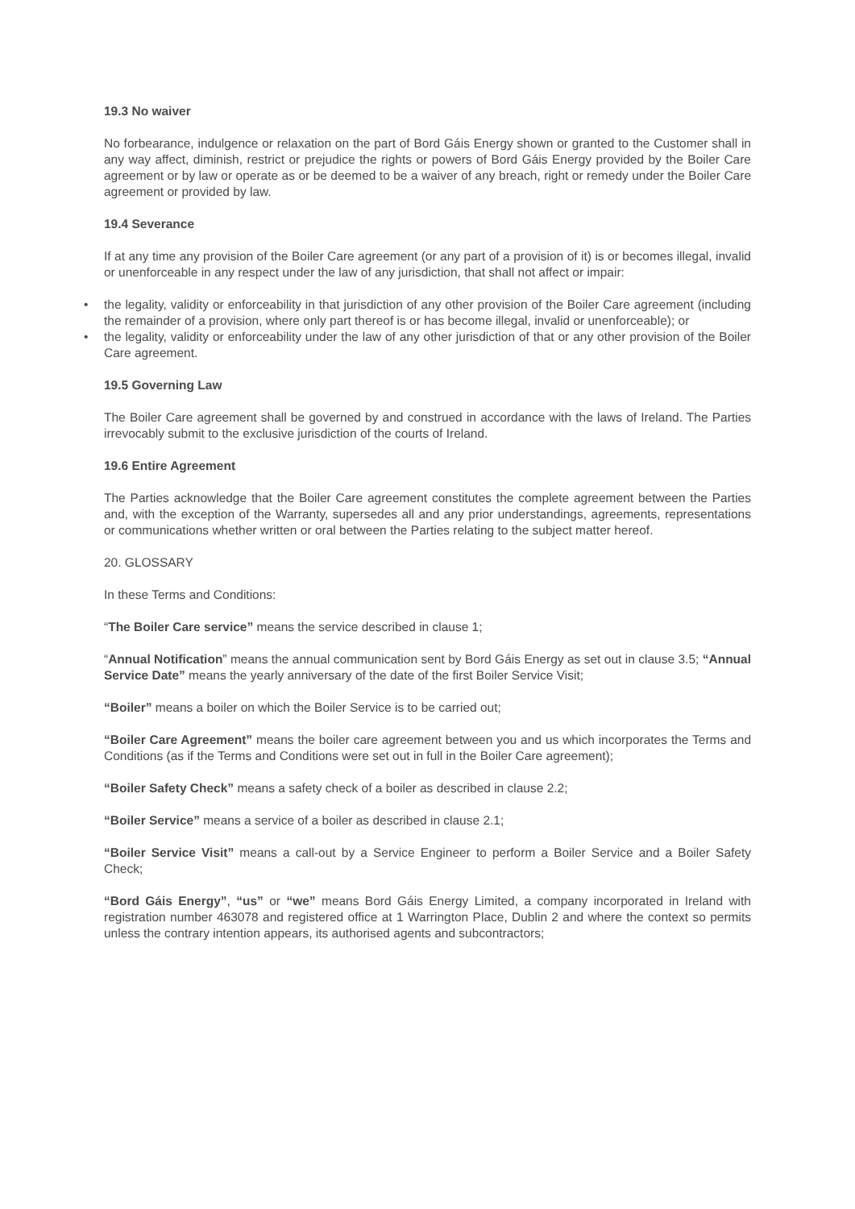19.3 No waiver
No forbearance, indulgence or relaxation on the part of Bord Gáis Energy shown or granted to the Customer shall in any way affect, diminish, restrict or prejudice the rights or powers of Bord Gáis Energy provided by the Boiler Care agreement or by law or operate as or be deemed to be a waiver of any breach, right or remedy under the Boiler Care agreement or provided by law.
19.4 Severance
If at any time any provision of the Boiler Care agreement (or any part of a provision of it) is or becomes illegal, invalid or unenforceable in any respect under the law of any jurisdiction, that shall not affect or impair:
• the legality, validity or enforceability in that jurisdiction of any other provision of the Boiler Care agreement (including the remainder of a provision, where only part thereof is or has become illegal, invalid or unenforceable); or
• the legality, validity or enforceability under the law of any other jurisdiction of that or any other provision of the Boiler Care agreement.
19.5 Governing Law
The Boiler Care agreement shall be governed by and construed in accordance with the laws of Ireland. The Parties irrevocably submit to the exclusive jurisdiction of the courts of Ireland.
19.6 Entire Agreement
The Parties acknowledge that the Boiler Care agreement constitutes the complete agreement between the Parties and, with the exception of the Warranty, supersedes all and any prior understandings, agreements, representations or communications whether written or oral between the Parties relating to the subject matter hereof.
20. GLOSSARY
In these Terms and Conditions:
“The Boiler Care service” means the service described in clause 1;
“Annual Notification” means the annual communication sent by Bord Gáis Energy as set out in clause 3.5; “Annual Service Date” means the yearly anniversary of the date of the first Boiler Service Visit;
“Boiler” means a boiler on which the Boiler Service is to be carried out;
“Boiler Care Agreement” means the boiler care agreement between you and us which incorporates the Terms and Conditions (as if the Terms and Conditions were set out in full in the Boiler Care agreement);
“Boiler Safety Check” means a safety check of a boiler as described in clause 2.2;
“Boiler Service” means a service of a boiler as described in clause 2.1;
“Boiler Service Visit” means a call-out by a Service Engineer to perform a Boiler Service and a Boiler Safety Check;
“Bord Gáis Energy”, “us” or “we” means Bord Gáis Energy Limited, a company incorporated in Ireland with registration number 463078 and registered office at 1 Warrington Place, Dublin 2 and where the context so permits unless the contrary intention appears, its authorised agents and subcontractors;